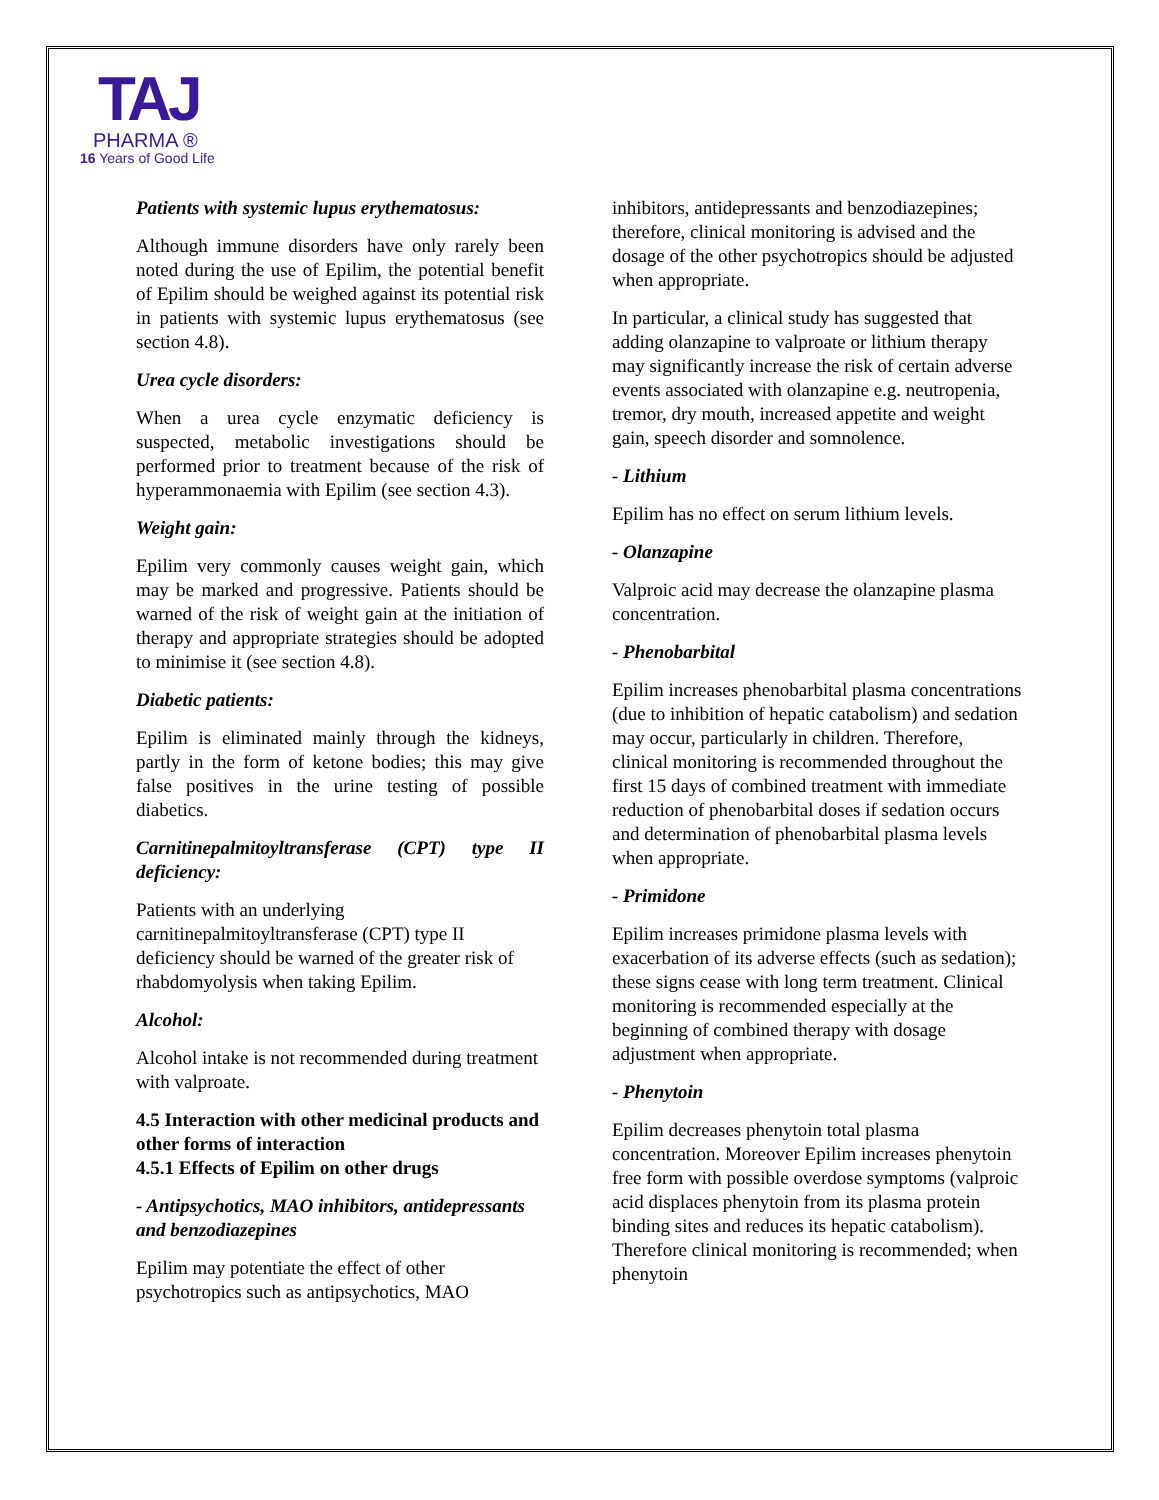TAJ
PHARMA ®
16 Years of Good Life
Patients with systemic lupus erythematosus:
Although immune disorders have only rarely been noted during the use of Epilim, the potential benefit of Epilim should be weighed against its potential risk in patients with systemic lupus erythematosus (see section 4.8).
Urea cycle disorders:
When a urea cycle enzymatic deficiency is suspected, metabolic investigations should be performed prior to treatment because of the risk of hyperammonaemia with Epilim (see section 4.3).
Weight gain:
Epilim very commonly causes weight gain, which may be marked and progressive. Patients should be warned of the risk of weight gain at the initiation of therapy and appropriate strategies should be adopted to minimise it (see section 4.8).
Diabetic patients:
Epilim is eliminated mainly through the kidneys, partly in the form of ketone bodies; this may give false positives in the urine testing of possible diabetics.
Carnitinepalmitoyltransferase (CPT) type II deficiency:
Patients with an underlying carnitinepalmitoyltransferase (CPT) type II deficiency should be warned of the greater risk of rhabdomyolysis when taking Epilim.
Alcohol:
Alcohol intake is not recommended during treatment with valproate.
4.5 Interaction with other medicinal products and other forms of interaction
4.5.1 Effects of Epilim on other drugs
- Antipsychotics, MAO inhibitors, antidepressants and benzodiazepines
Epilim may potentiate the effect of other psychotropics such as antipsychotics, MAO
inhibitors, antidepressants and benzodiazepines; therefore, clinical monitoring is advised and the dosage of the other psychotropics should be adjusted when appropriate.
In particular, a clinical study has suggested that adding olanzapine to valproate or lithium therapy may significantly increase the risk of certain adverse events associated with olanzapine e.g. neutropenia, tremor, dry mouth, increased appetite and weight gain, speech disorder and somnolence.
- Lithium
Epilim has no effect on serum lithium levels.
- Olanzapine
Valproic acid may decrease the olanzapine plasma concentration.
- Phenobarbital
Epilim increases phenobarbital plasma concentrations (due to inhibition of hepatic catabolism) and sedation may occur, particularly in children. Therefore, clinical monitoring is recommended throughout the first 15 days of combined treatment with immediate reduction of phenobarbital doses if sedation occurs and determination of phenobarbital plasma levels when appropriate.
- Primidone
Epilim increases primidone plasma levels with exacerbation of its adverse effects (such as sedation); these signs cease with long term treatment. Clinical monitoring is recommended especially at the beginning of combined therapy with dosage adjustment when appropriate.
- Phenytoin
Epilim decreases phenytoin total plasma concentration. Moreover Epilim increases phenytoin free form with possible overdose symptoms (valproic acid displaces phenytoin from its plasma protein binding sites and reduces its hepatic catabolism). Therefore clinical monitoring is recommended; when phenytoin